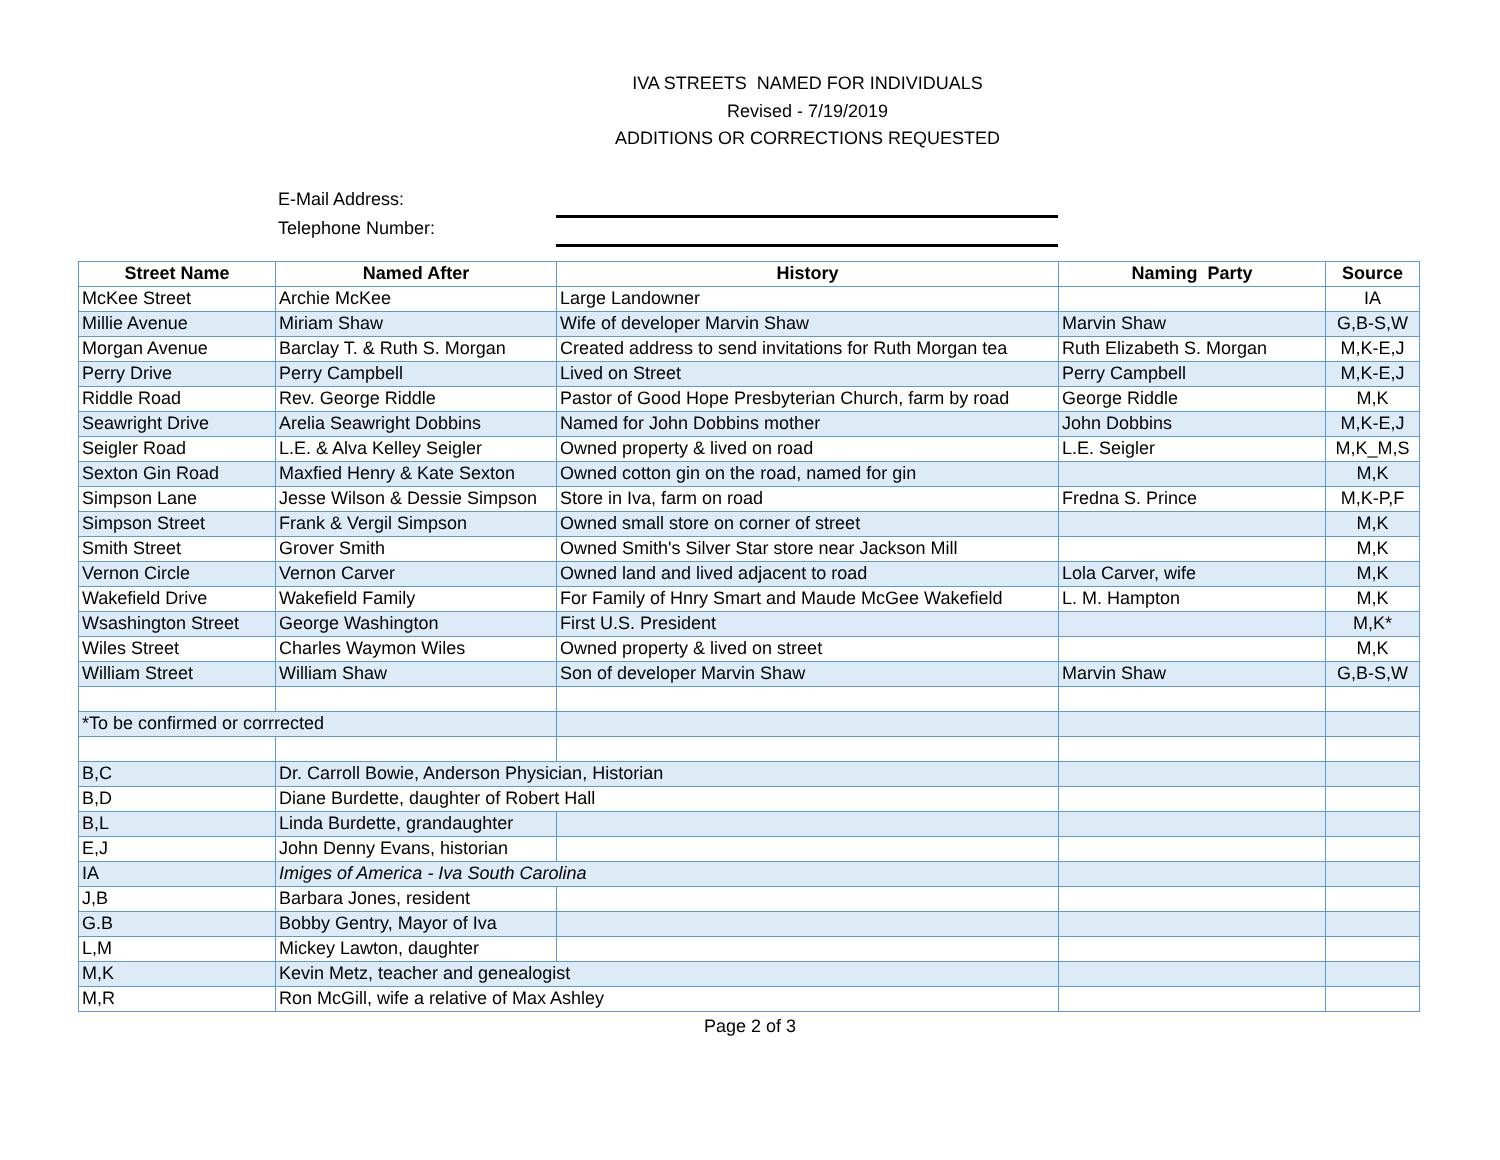IVA STREETS NAMED FOR INDIVIDUALS
Revised - 7/19/2019
ADDITIONS OR CORRECTIONS REQUESTED
E-Mail Address:
Telephone Number:
| Street Name | Named After | History | Naming Party | Source |
| --- | --- | --- | --- | --- |
| McKee Street | Archie McKee | Large Landowner | | IA |
| Millie Avenue | Miriam Shaw | Wife of developer Marvin Shaw | Marvin Shaw | G,B-S,W |
| Morgan Avenue | Barclay T. & Ruth S. Morgan | Created address to send invitations for Ruth Morgan tea | Ruth Elizabeth S. Morgan | M,K-E,J |
| Perry Drive | Perry Campbell | Lived on Street | Perry Campbell | M,K-E,J |
| Riddle Road | Rev. George Riddle | Pastor of Good Hope Presbyterian Church, farm by road | George Riddle | M,K |
| Seawright Drive | Arelia Seawright Dobbins | Named for John Dobbins mother | John Dobbins | M,K-E,J |
| Seigler Road | L.E. & Alva Kelley Seigler | Owned property & lived on road | L.E. Seigler | M,K_M,S |
| Sexton Gin Road | Maxfied Henry & Kate Sexton | Owned cotton gin on the road, named for gin | | M,K |
| Simpson Lane | Jesse Wilson & Dessie Simpson | Store in Iva, farm on road | Fredna S. Prince | M,K-P,F |
| Simpson Street | Frank & Vergil Simpson | Owned small store on corner of street | | M,K |
| Smith Street | Grover Smith | Owned Smith's Silver Star store near Jackson Mill | | M,K |
| Vernon Circle | Vernon Carver | Owned land and lived adjacent to road | Lola Carver, wife | M,K |
| Wakefield Drive | Wakefield Family | For Family of Hnry Smart and Maude McGee Wakefield | L. M. Hampton | M,K |
| Wsashington Street | George Washington | First U.S. President | | M,K* |
| Wiles Street | Charles Waymon Wiles | Owned property & lived on street | | M,K |
| William Street | William Shaw | Son of developer Marvin Shaw | Marvin Shaw | G,B-S,W |
| *To be confirmed or corrrected | | | | |
| B,C | Dr. Carroll Bowie, Anderson Physician, Historian | | | |
| B,D | Diane Burdette, daughter of Robert Hall | | | |
| B,L | Linda Burdette, grandaughter | | | |
| E,J | John Denny Evans, historian | | | |
| IA | Imiges of America - Iva South Carolina | | | |
| J,B | Barbara Jones, resident | | | |
| G.B | Bobby Gentry, Mayor of Iva | | | |
| L,M | Mickey Lawton, daughter | | | |
| M,K | Kevin Metz, teacher and genealogist | | | |
| M,R | Ron McGill, wife a relative of Max Ashley | | | |
Page 2 of 3